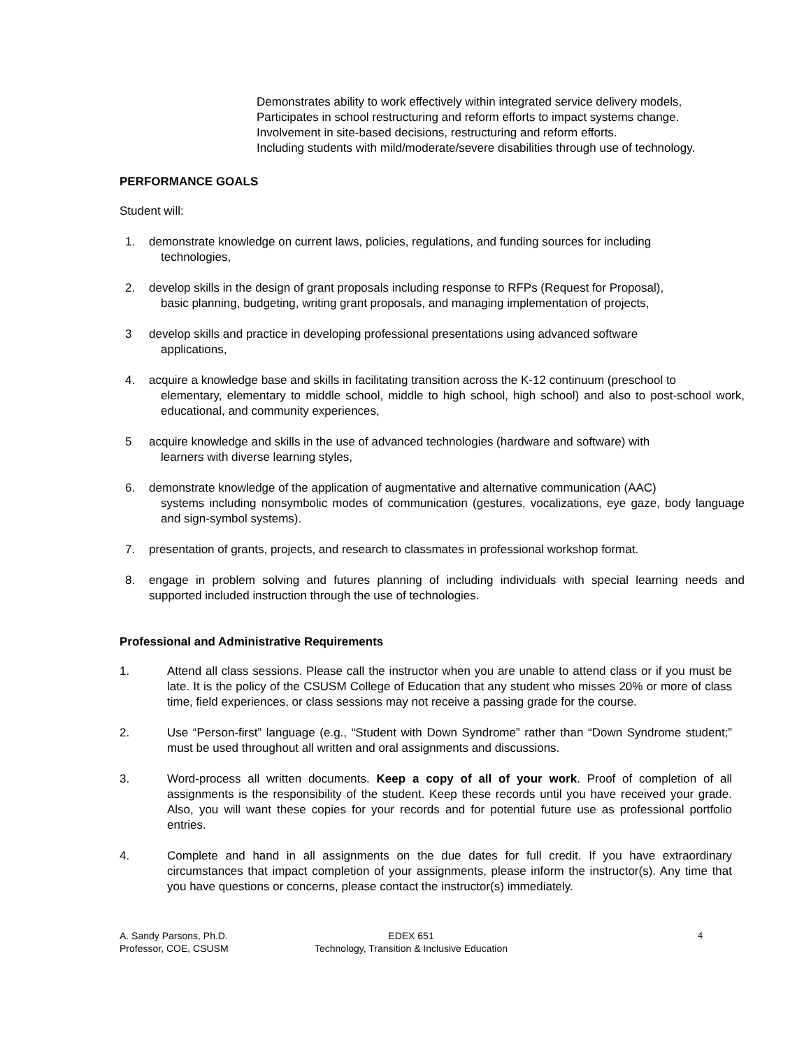Demonstrates ability to work effectively within integrated service delivery models,
Participates in school restructuring and reform efforts to impact systems change.
Involvement in site-based decisions, restructuring and reform efforts.
Including students with mild/moderate/severe disabilities through use of technology.
PERFORMANCE GOALS
Student will:
1. demonstrate knowledge on current laws, policies, regulations, and funding sources for including
technologies,
2. develop skills in the design of grant proposals including response to RFPs (Request for Proposal),
basic planning, budgeting, writing grant proposals, and managing implementation of projects,
3 develop skills and practice in developing professional presentations using advanced software
applications,
4. acquire a knowledge base and skills in facilitating transition across the K-12 continuum (preschool to
elementary, elementary to middle school, middle to high school, high school) and also to post-school work, educational, and community experiences,
5 acquire knowledge and skills in the use of advanced technologies (hardware and software) with
learners with diverse learning styles,
6. demonstrate knowledge of the application of augmentative and alternative communication (AAC)
systems including nonsymbolic modes of communication (gestures, vocalizations, eye gaze, body language and sign-symbol systems).
7. presentation of grants, projects, and research to classmates in professional workshop format.
8. engage in problem solving and futures planning of including individuals with special learning needs and supported included instruction through the use of technologies.
Professional and Administrative Requirements
1. Attend all class sessions. Please call the instructor when you are unable to attend class or if you must be late. It is the policy of the CSUSM College of Education that any student who misses 20% or more of class time, field experiences, or class sessions may not receive a passing grade for the course.
2. Use “Person-first” language (e.g., “Student with Down Syndrome” rather than “Down Syndrome student;” must be used throughout all written and oral assignments and discussions.
3. Word-process all written documents. Keep a copy of all of your work. Proof of completion of all assignments is the responsibility of the student. Keep these records until you have received your grade. Also, you will want these copies for your records and for potential future use as professional portfolio entries.
4. Complete and hand in all assignments on the due dates for full credit. If you have extraordinary circumstances that impact completion of your assignments, please inform the instructor(s). Any time that you have questions or concerns, please contact the instructor(s) immediately.
A. Sandy Parsons, Ph.D.
Professor, COE, CSUSM
EDEX 651
Technology, Transition & Inclusive Education
4